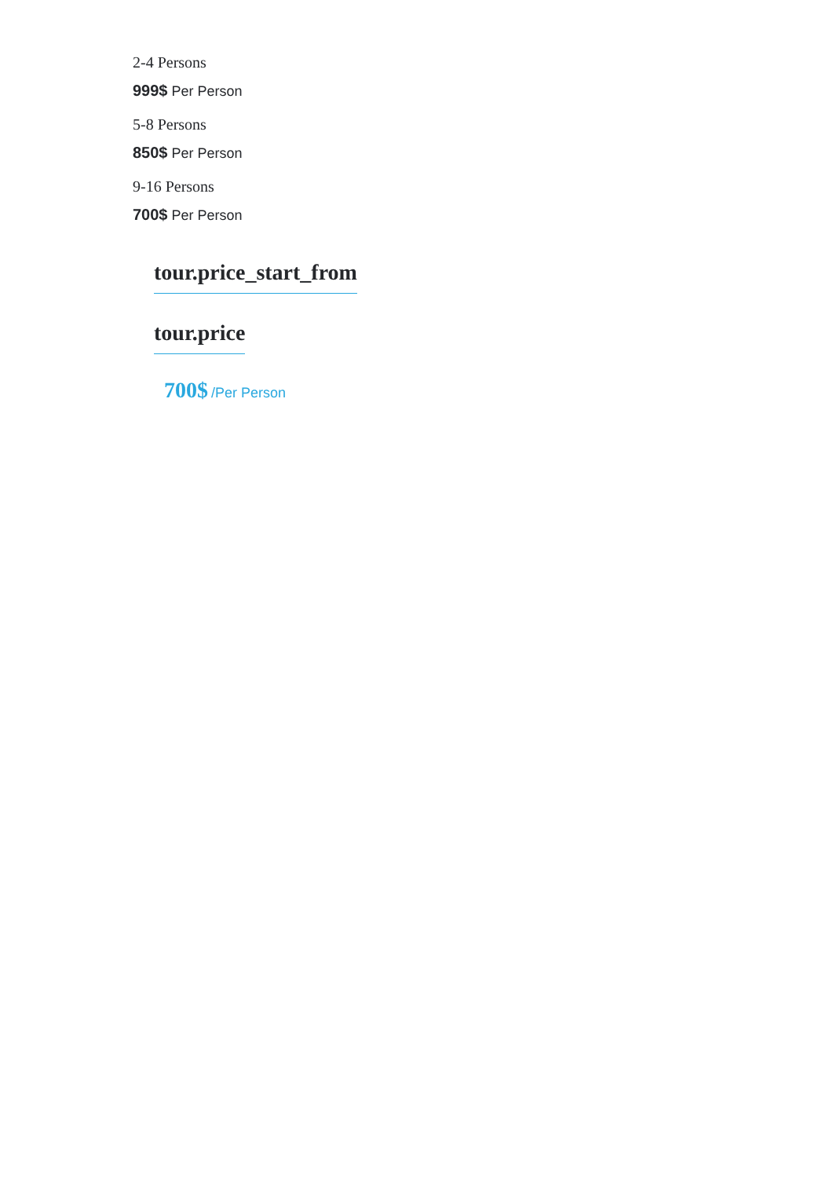2-4 Persons
999$ Per Person
5-8 Persons
850$ Per Person
9-16 Persons
700$ Per Person
tour.price_start_from
tour.price
700$ /Per Person